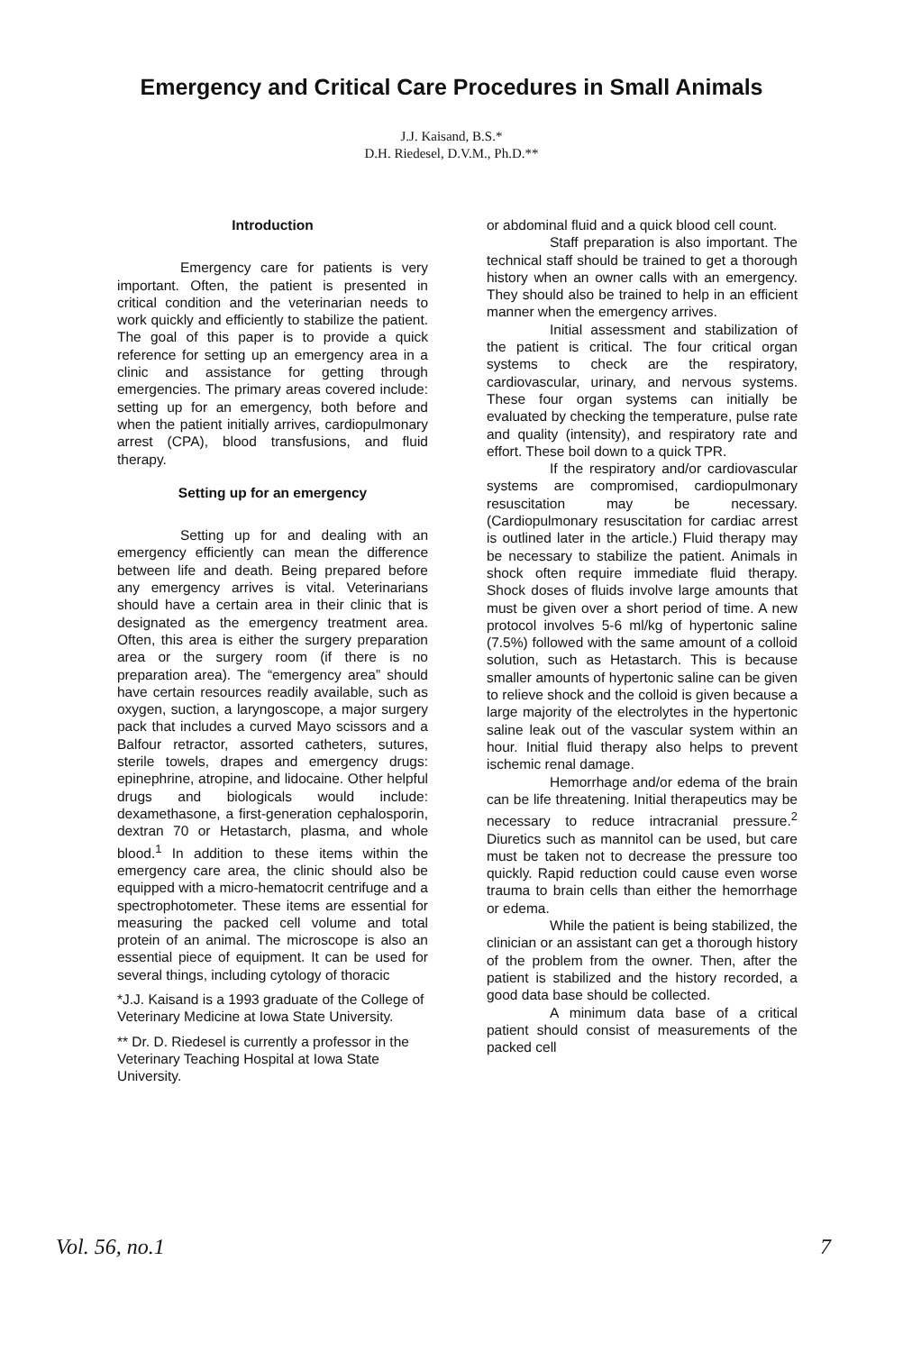Emergency and Critical Care Procedures in Small Animals
J.J. Kaisand, B.S.*
D.H. Riedesel, D.V.M., Ph.D.**
Introduction
Emergency care for patients is very important. Often, the patient is presented in critical condition and the veterinarian needs to work quickly and efficiently to stabilize the patient. The goal of this paper is to provide a quick reference for setting up an emergency area in a clinic and assistance for getting through emergencies. The primary areas covered include: setting up for an emergency, both before and when the patient initially arrives, cardiopulmonary arrest (CPA), blood transfusions, and fluid therapy.
Setting up for an emergency
Setting up for and dealing with an emergency efficiently can mean the difference between life and death. Being prepared before any emergency arrives is vital. Veterinarians should have a certain area in their clinic that is designated as the emergency treatment area. Often, this area is either the surgery preparation area or the surgery room (if there is no preparation area). The “emergency area” should have certain resources readily available, such as oxygen, suction, a laryngoscope, a major surgery pack that includes a curved Mayo scissors and a Balfour retractor, assorted catheters, sutures, sterile towels, drapes and emergency drugs: epinephrine, atropine, and lidocaine. Other helpful drugs and biologicals would include: dexamethasone, a first-generation cephalosporin, dextran 70 or Hetastarch, plasma, and whole blood.<sup>1</sup> In addition to these items within the emergency care area, the clinic should also be equipped with a micro-hematocrit centrifuge and a spectrophotometer. These items are essential for measuring the packed cell volume and total protein of an animal. The microscope is also an essential piece of equipment. It can be used for several things, including cytology of thoracic
*J.J. Kaisand is a 1993 graduate of the College of Veterinary Medicine at Iowa State University.
** Dr. D. Riedesel is currently a professor in the Veterinary Teaching Hospital at Iowa State University.
or abdominal fluid and a quick blood cell count.
Staff preparation is also important. The technical staff should be trained to get a thorough history when an owner calls with an emergency. They should also be trained to help in an efficient manner when the emergency arrives.
Initial assessment and stabilization of the patient is critical. The four critical organ systems to check are the respiratory, cardiovascular, urinary, and nervous systems. These four organ systems can initially be evaluated by checking the temperature, pulse rate and quality (intensity), and respiratory rate and effort. These boil down to a quick TPR.
If the respiratory and/or cardiovascular systems are compromised, cardiopulmonary resuscitation may be necessary. (Cardiopulmonary resuscitation for cardiac arrest is outlined later in the article.) Fluid therapy may be necessary to stabilize the patient. Animals in shock often require immediate fluid therapy. Shock doses of fluids involve large amounts that must be given over a short period of time. A new protocol involves 5-6 ml/kg of hypertonic saline (7.5%) followed with the same amount of a colloid solution, such as Hetastarch. This is because smaller amounts of hypertonic saline can be given to relieve shock and the colloid is given because a large majority of the electrolytes in the hypertonic saline leak out of the vascular system within an hour. Initial fluid therapy also helps to prevent ischemic renal damage.
Hemorrhage and/or edema of the brain can be life threatening. Initial therapeutics may be necessary to reduce intracranial pressure.<sup>2</sup> Diuretics such as mannitol can be used, but care must be taken not to decrease the pressure too quickly. Rapid reduction could cause even worse trauma to brain cells than either the hemorrhage or edema.
While the patient is being stabilized, the clinician or an assistant can get a thorough history of the problem from the owner. Then, after the patient is stabilized and the history recorded, a good data base should be collected.
A minimum data base of a critical patient should consist of measurements of the packed cell
Vol. 56, no.1 7